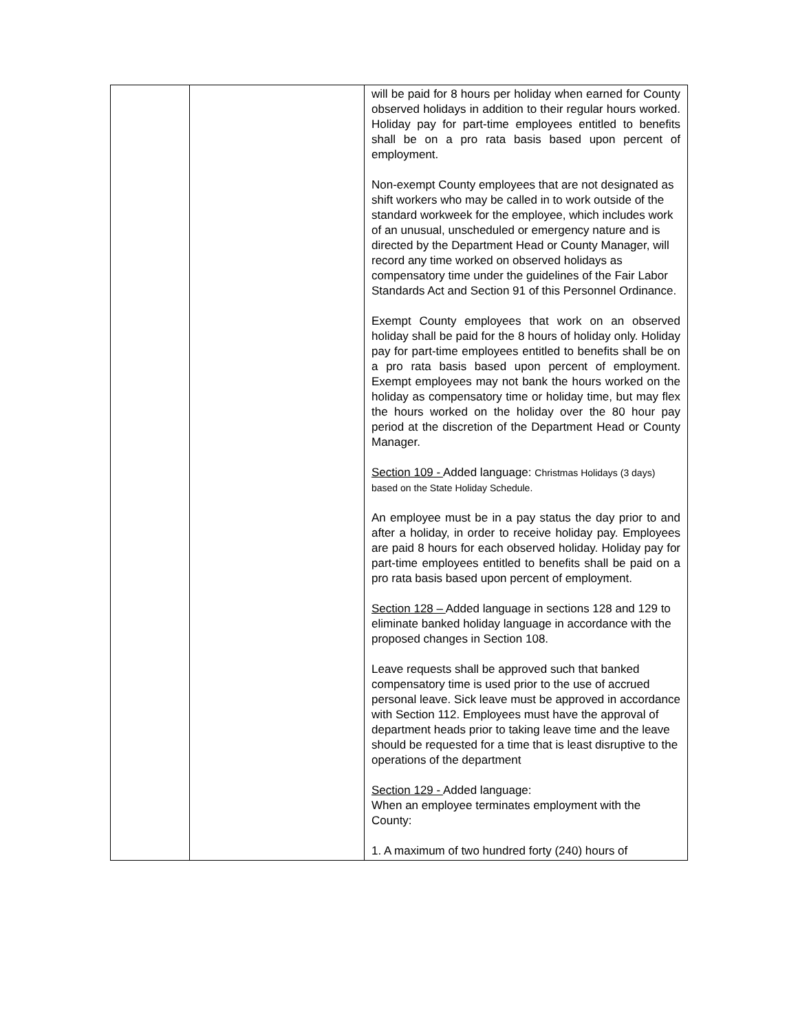| | | will be paid for 8 hours per holiday when earned for County observed holidays in addition to their regular hours worked. Holiday pay for part-time employees entitled to benefits shall be on a pro rata basis based upon percent of employment. Non-exempt County employees that are not designated as shift workers who may be called in to work outside of the standard workweek for the employee, which includes work of an unusual, unscheduled or emergency nature and is directed by the Department Head or County Manager, will record any time worked on observed holidays as compensatory time under the guidelines of the Fair Labor Standards Act and Section 91 of this Personnel Ordinance. Exempt County employees that work on an observed holiday shall be paid for the 8 hours of holiday only. Holiday pay for part-time employees entitled to benefits shall be on a pro rata basis based upon percent of employment. Exempt employees may not bank the hours worked on the holiday as compensatory time or holiday time, but may flex the hours worked on the holiday over the 80 hour pay period at the discretion of the Department Head or County Manager. Section 109 - Added language: Christmas Holidays (3 days) based on the State Holiday Schedule. An employee must be in a pay status the day prior to and after a holiday, in order to receive holiday pay. Employees are paid 8 hours for each observed holiday. Holiday pay for part-time employees entitled to benefits shall be paid on a pro rata basis based upon percent of employment. Section 128 – Added language in sections 128 and 129 to eliminate banked holiday language in accordance with the proposed changes in Section 108. Leave requests shall be approved such that banked compensatory time is used prior to the use of accrued personal leave. Sick leave must be approved in accordance with Section 112. Employees must have the approval of department heads prior to taking leave time and the leave should be requested for a time that is least disruptive to the operations of the department Section 129 - Added language: When an employee terminates employment with the County: 1. A maximum of two hundred forty (240) hours of |